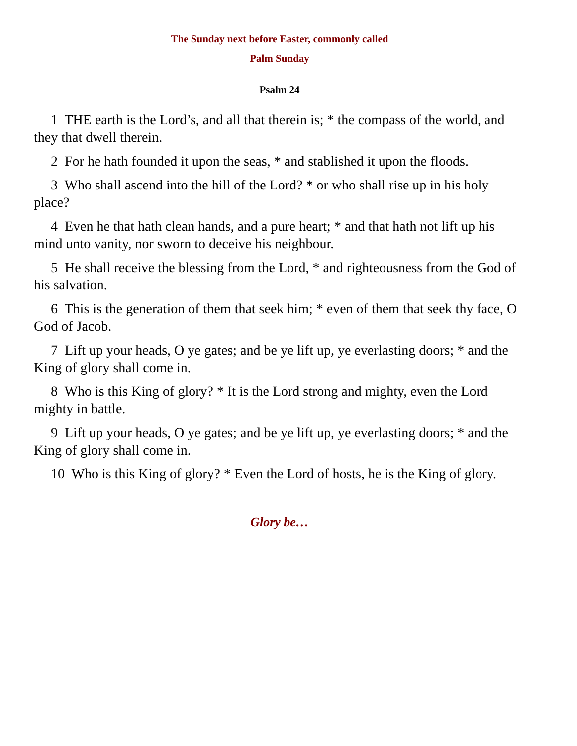The Sunday next before Easter, commonly called
Palm Sunday
Psalm 24
1 THE earth is the Lord’s, and all that therein is; * the compass of the world, and they that dwell therein.
2 For he hath founded it upon the seas, * and stablished it upon the floods.
3 Who shall ascend into the hill of the Lord? * or who shall rise up in his holy place?
4 Even he that hath clean hands, and a pure heart; * and that hath not lift up his mind unto vanity, nor sworn to deceive his neighbour.
5 He shall receive the blessing from the Lord, * and righteousness from the God of his salvation.
6 This is the generation of them that seek him; * even of them that seek thy face, O God of Jacob.
7 Lift up your heads, O ye gates; and be ye lift up, ye everlasting doors; * and the King of glory shall come in.
8 Who is this King of glory? * It is the Lord strong and mighty, even the Lord mighty in battle.
9 Lift up your heads, O ye gates; and be ye lift up, ye everlasting doors; * and the King of glory shall come in.
10 Who is this King of glory? * Even the Lord of hosts, he is the King of glory.
Glory be…